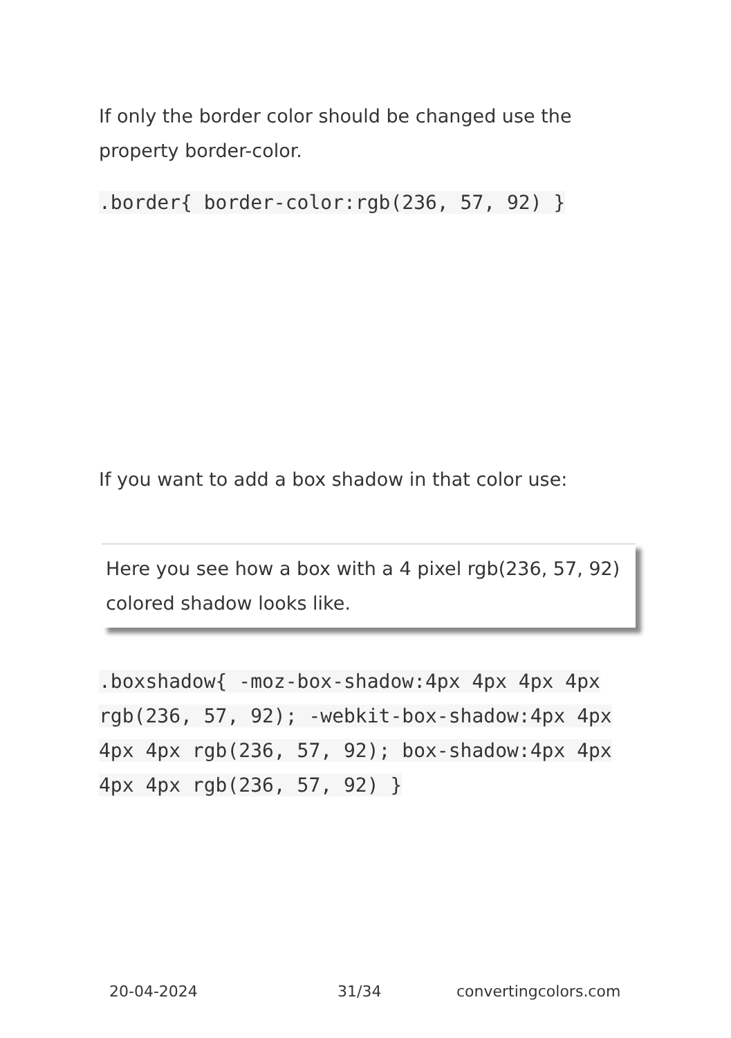If only the border color should be changed use the property border-color.
.border{ border-color:rgb(236, 57, 92) }
If you want to add a box shadow in that color use:
Here you see how a box with a 4 pixel rgb(236, 57, 92) colored shadow looks like.
.boxshadow{ -moz-box-shadow:4px 4px 4px 4px rgb(236, 57, 92); -webkit-box-shadow:4px 4px 4px 4px rgb(236, 57, 92); box-shadow:4px 4px 4px 4px rgb(236, 57, 92) }
20-04-2024 31/34 convertingcolors.com